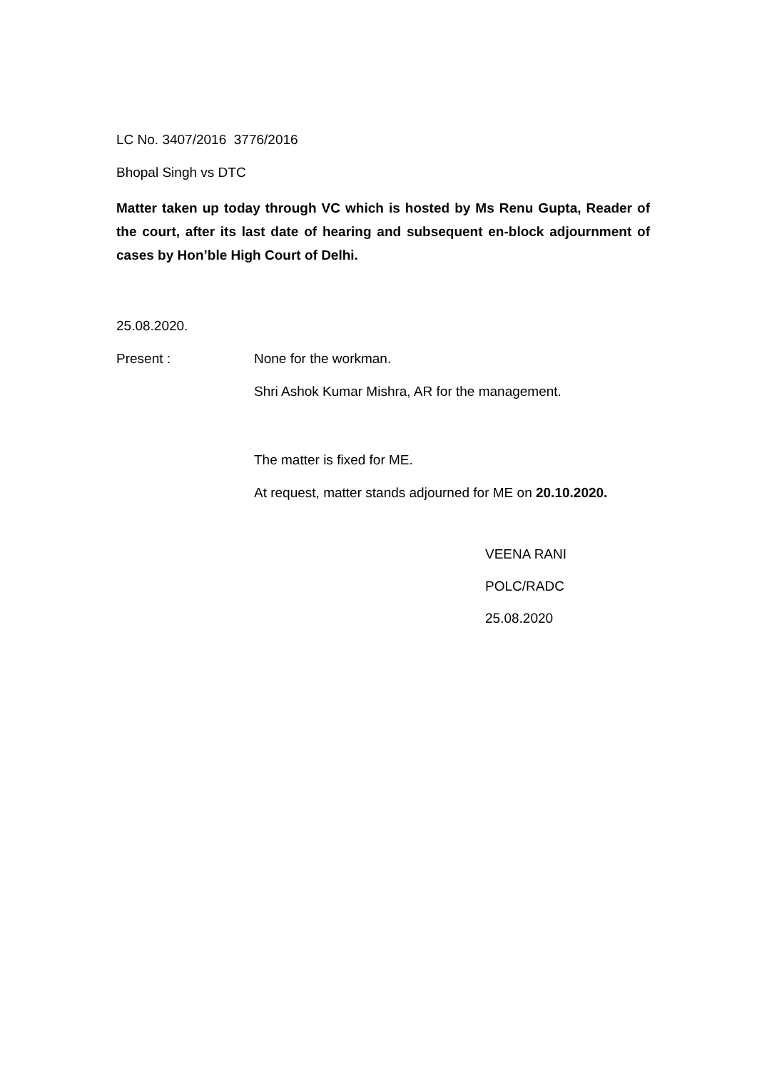LC No. 3407/2016 3776/2016
Bhopal Singh vs DTC
Matter taken up today through VC which is hosted by Ms Renu Gupta, Reader of the court, after its last date of hearing and subsequent en-block adjournment of cases by Hon’ble High Court of Delhi.
25.08.2020.
Present : None for the workman.
Shri Ashok Kumar Mishra, AR for the management.
The matter is fixed for ME.
At request, matter stands adjourned for ME on 20.10.2020.
VEENA RANI
POLC/RADC
25.08.2020